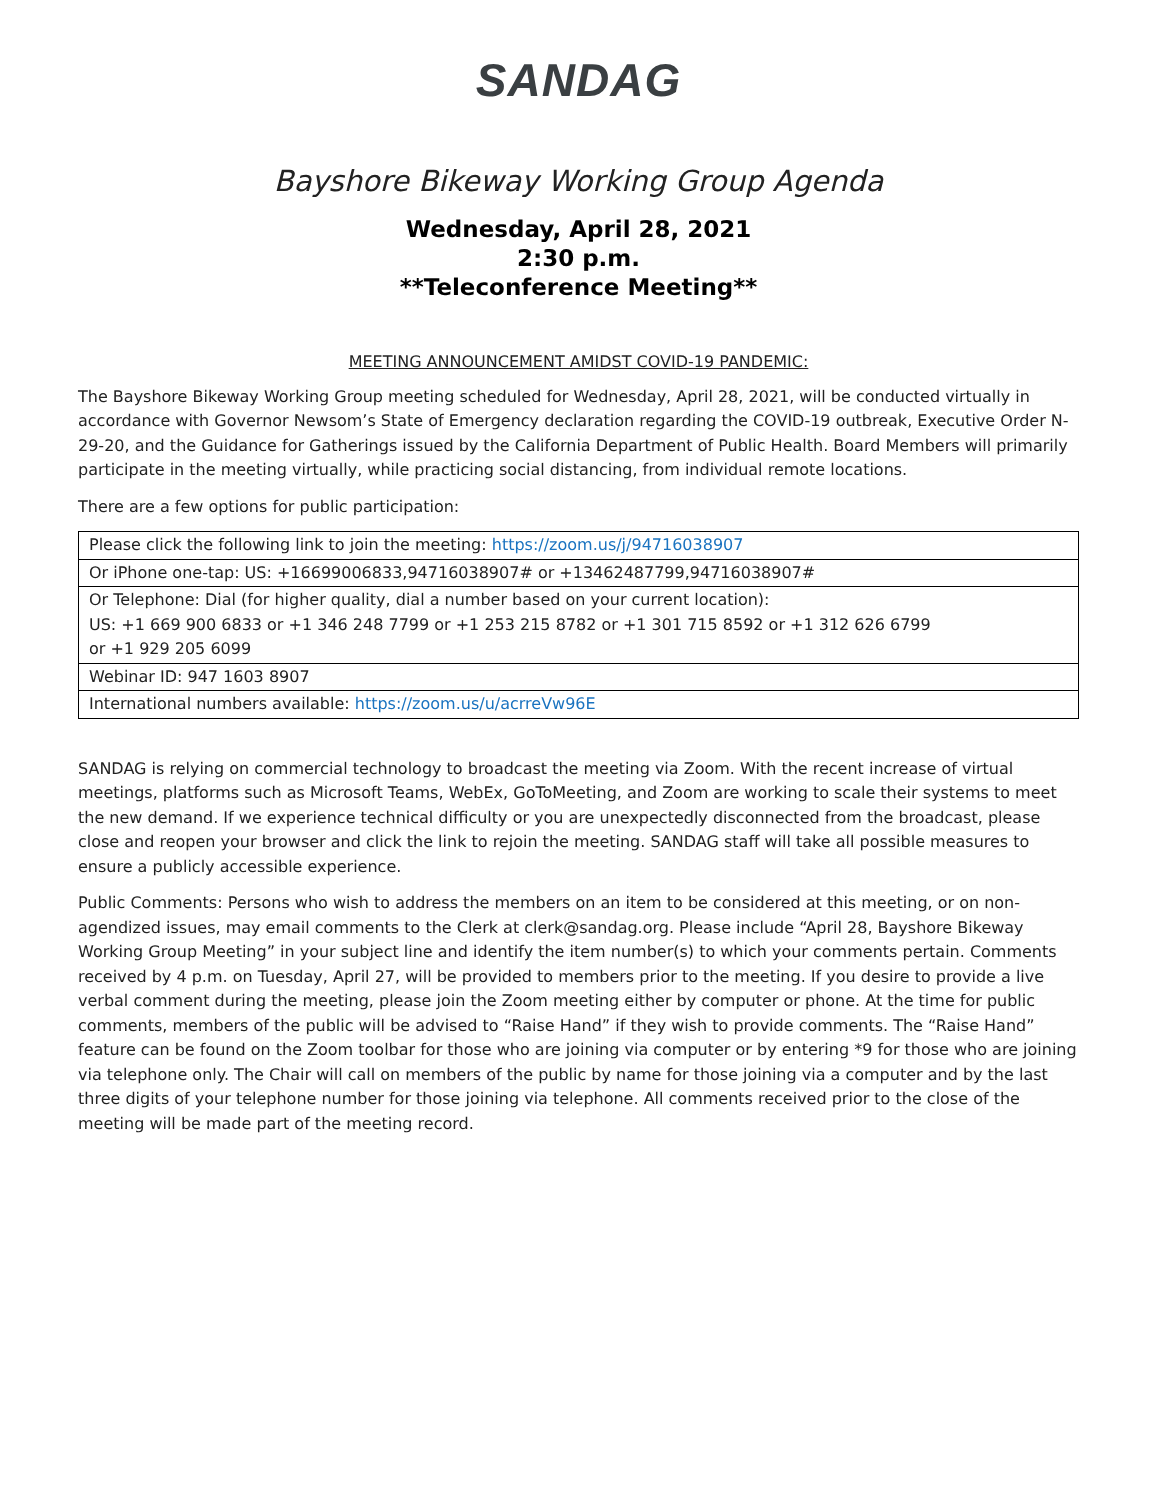SANDAG
Bayshore Bikeway Working Group Agenda
Wednesday, April 28, 2021
2:30 p.m.
**Teleconference Meeting**
MEETING ANNOUNCEMENT AMIDST COVID-19 PANDEMIC:
The Bayshore Bikeway Working Group meeting scheduled for Wednesday, April 28, 2021, will be conducted virtually in accordance with Governor Newsom’s State of Emergency declaration regarding the COVID-19 outbreak, Executive Order N-29-20, and the Guidance for Gatherings issued by the California Department of Public Health. Board Members will primarily participate in the meeting virtually, while practicing social distancing, from individual remote locations.
There are a few options for public participation:
| Please click the following link to join the meeting: https://zoom.us/j/94716038907 |
| Or iPhone one-tap: US: +16699006833,94716038907# or +13462487799,94716038907# |
| Or Telephone: Dial (for higher quality, dial a number based on your current location): US: +1 669 900 6833 or +1 346 248 7799 or +1 253 215 8782 or +1 301 715 8592 or +1 312 626 6799 or +1 929 205 6099 |
| Webinar ID: 947 1603 8907 |
| International numbers available: https://zoom.us/u/acrreVw96E |
SANDAG is relying on commercial technology to broadcast the meeting via Zoom. With the recent increase of virtual meetings, platforms such as Microsoft Teams, WebEx, GoToMeeting, and Zoom are working to scale their systems to meet the new demand. If we experience technical difficulty or you are unexpectedly disconnected from the broadcast, please close and reopen your browser and click the link to rejoin the meeting. SANDAG staff will take all possible measures to ensure a publicly accessible experience.
Public Comments: Persons who wish to address the members on an item to be considered at this meeting, or on non-agendized issues, may email comments to the Clerk at clerk@sandag.org. Please include “April 28, Bayshore Bikeway Working Group Meeting” in your subject line and identify the item number(s) to which your comments pertain. Comments received by 4 p.m. on Tuesday, April 27, will be provided to members prior to the meeting. If you desire to provide a live verbal comment during the meeting, please join the Zoom meeting either by computer or phone. At the time for public comments, members of the public will be advised to “Raise Hand” if they wish to provide comments. The “Raise Hand” feature can be found on the Zoom toolbar for those who are joining via computer or by entering *9 for those who are joining via telephone only. The Chair will call on members of the public by name for those joining via a computer and by the last three digits of your telephone number for those joining via telephone. All comments received prior to the close of the meeting will be made part of the meeting record.